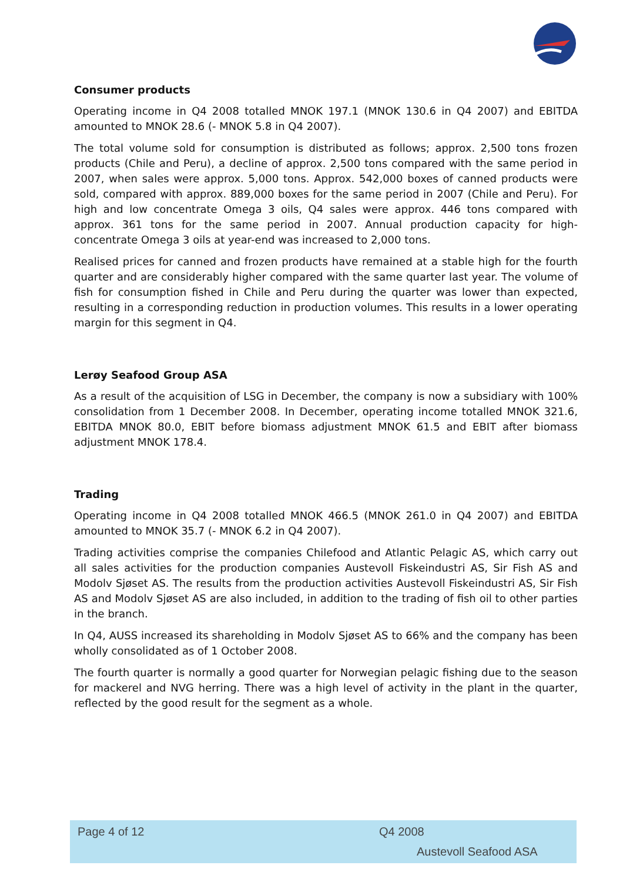Consumer products
Operating income in Q4 2008 totalled MNOK 197.1 (MNOK 130.6 in Q4 2007) and EBITDA amounted to MNOK 28.6 (- MNOK 5.8 in Q4 2007).
The total volume sold for consumption is distributed as follows; approx. 2,500 tons frozen products (Chile and Peru), a decline of approx. 2,500 tons compared with the same period in 2007, when sales were approx. 5,000 tons. Approx. 542,000 boxes of canned products were sold, compared with approx. 889,000 boxes for the same period in 2007 (Chile and Peru). For high and low concentrate Omega 3 oils, Q4 sales were approx. 446 tons compared with approx. 361 tons for the same period in 2007. Annual production capacity for high-concentrate Omega 3 oils at year-end was increased to 2,000 tons.
Realised prices for canned and frozen products have remained at a stable high for the fourth quarter and are considerably higher compared with the same quarter last year. The volume of fish for consumption fished in Chile and Peru during the quarter was lower than expected, resulting in a corresponding reduction in production volumes. This results in a lower operating margin for this segment in Q4.
Lerøy Seafood Group ASA
As a result of the acquisition of LSG in December, the company is now a subsidiary with 100% consolidation from 1 December 2008. In December, operating income totalled MNOK 321.6, EBITDA MNOK 80.0, EBIT before biomass adjustment MNOK 61.5 and EBIT after biomass adjustment MNOK 178.4.
Trading
Operating income in Q4 2008 totalled MNOK 466.5 (MNOK 261.0 in Q4 2007) and EBITDA amounted to MNOK 35.7 (- MNOK 6.2 in Q4 2007).
Trading activities comprise the companies Chilefood and Atlantic Pelagic AS, which carry out all sales activities for the production companies Austevoll Fiskeindustri AS, Sir Fish AS and Modolv Sjøset AS. The results from the production activities Austevoll Fiskeindustri AS, Sir Fish AS and Modolv Sjøset AS are also included, in addition to the trading of fish oil to other parties in the branch.
In Q4, AUSS increased its shareholding in Modolv Sjøset AS to 66% and the company has been wholly consolidated as of 1 October 2008.
The fourth quarter is normally a good quarter for Norwegian pelagic fishing due to the season for mackerel and NVG herring. There was a high level of activity in the plant in the quarter, reflected by the good result for the segment as a whole.
Page 4 of 12 Q4 2008
Austevoll Seafood ASA